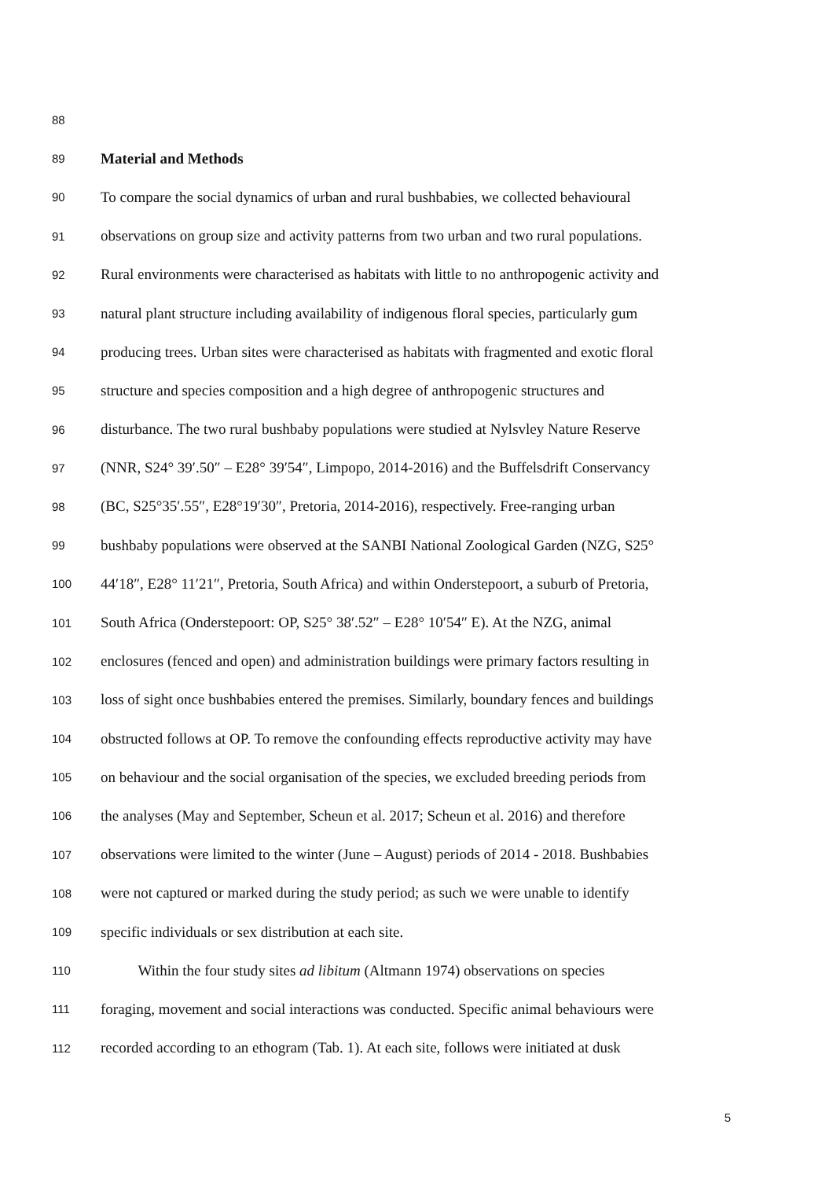88
89 Material and Methods
90 To compare the social dynamics of urban and rural bushbabies, we collected behavioural
91 observations on group size and activity patterns from two urban and two rural populations.
92 Rural environments were characterised as habitats with little to no anthropogenic activity and
93 natural plant structure including availability of indigenous floral species, particularly gum
94 producing trees. Urban sites were characterised as habitats with fragmented and exotic floral
95 structure and species composition and a high degree of anthropogenic structures and
96 disturbance. The two rural bushbaby populations were studied at Nylsvley Nature Reserve
97 (NNR, S24° 39′.50″ – E28° 39′54″, Limpopo, 2014-2016) and the Buffelsdrift Conservancy
98 (BC, S25°35′.55″, E28°19′30″, Pretoria, 2014-2016), respectively. Free-ranging urban
99 bushbaby populations were observed at the SANBI National Zoological Garden (NZG, S25°
100 44′18″, E28° 11′21″, Pretoria, South Africa) and within Onderstepoort, a suburb of Pretoria,
101 South Africa (Onderstepoort: OP, S25° 38′.52″ – E28° 10′54″ E). At the NZG, animal
102 enclosures (fenced and open) and administration buildings were primary factors resulting in
103 loss of sight once bushbabies entered the premises. Similarly, boundary fences and buildings
104 obstructed follows at OP. To remove the confounding effects reproductive activity may have
105 on behaviour and the social organisation of the species, we excluded breeding periods from
106 the analyses (May and September, Scheun et al. 2017; Scheun et al. 2016) and therefore
107 observations were limited to the winter (June – August) periods of 2014 - 2018. Bushbabies
108 were not captured or marked during the study period; as such we were unable to identify
109 specific individuals or sex distribution at each site.
110   Within the four study sites ad libitum (Altmann 1974) observations on species
111 foraging, movement and social interactions was conducted. Specific animal behaviours were
112 recorded according to an ethogram (Tab. 1). At each site, follows were initiated at dusk
5